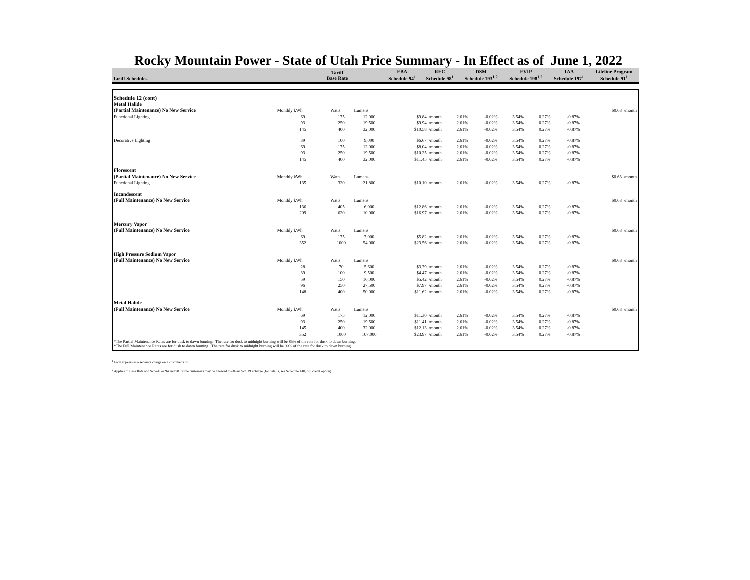Rocky Mountain Power - State of Utah Price Summary - In Effect as of June 1, 2022
| Tariff Schedules | Tariff Base Rate | EBA Schedule 94<sup>1</sup> | REC Schedule 98<sup>1</sup> | DSM Schedule 193<sup>1,2</sup> | EVIP Schedule 198<sup>1,2</sup> | TAA Schedule 197<sup>1</sup> | Lifeline Program Schedule 91<sup>1</sup> |
| --- | --- | --- | --- | --- | --- | --- | --- |
| Schedule 12 (cont) | | | | | | | | | | | |
| Metal Halide | | | | | | | | | | | |
| (Partial Maintenance) No New Service | Monthly kWh | Watts | Lumens | | | | | | | | $0.63 /month |
| Functional Lighting | 69 | 175 | 12,000 | $9.84 /month | 2.61% | -0.02% | 3.54% | 0.27% | -0.87% | | |
| | 93 | 250 | 19,500 | $9.94 /month | 2.61% | -0.02% | 3.54% | 0.27% | -0.87% | | |
| | 145 | 400 | 32,000 | $10.58 /month | 2.61% | -0.02% | 3.54% | 0.27% | -0.87% | | |
| Decorative Lighting | 39 | 100 | 9,000 | $6.67 /month | 2.61% | -0.02% | 3.54% | 0.27% | -0.87% | | |
| | 69 | 175 | 12,000 | $8.04 /month | 2.61% | -0.02% | 3.54% | 0.27% | -0.87% | | |
| | 93 | 250 | 19,500 | $10.25 /month | 2.61% | -0.02% | 3.54% | 0.27% | -0.87% | | |
| | 145 | 400 | 32,000 | $11.45 /month | 2.61% | -0.02% | 3.54% | 0.27% | -0.87% | | |
| Florescent | | | | | | | | | | | |
| (Partial Maintenance) No New Service | Monthly kWh | Watts | Lumens | | | | | | | | $0.63 /month |
| Functional Lighting | 135 | 320 | 21,800 | $10.10 /month | 2.61% | -0.02% | 3.54% | 0.27% | -0.87% | | |
| Incandescent | | | | | | | | | | | |
| (Full Maintenance) No New Service | Monthly kWh | Watts | Lumens | | | | | | | | $0.63 /month |
| | 136 | 405 | 6,000 | $12.86 /month | 2.61% | -0.02% | 3.54% | 0.27% | -0.87% | | |
| | 209 | 620 | 10,000 | $16.97 /month | 2.61% | -0.02% | 3.54% | 0.27% | -0.87% | | |
| Mercury Vapor | | | | | | | | | | | |
| (Full Maintenance) No New Service | Monthly kWh | Watts | Lumens | | | | | | | | $0.63 /month |
| | 69 | 175 | 7,000 | $5.82 /month | 2.61% | -0.02% | 3.54% | 0.27% | -0.87% | | |
| | 352 | 1000 | 54,000 | $23.56 /month | 2.61% | -0.02% | 3.54% | 0.27% | -0.87% | | |
| High Pressure Sodium Vapor | | | | | | | | | | | |
| (Full Maintenance) No New Service | Monthly kWh | Watts | Lumens | | | | | | | | $0.63 /month |
| | 28 | 70 | 5,600 | $3.39 /month | 2.61% | -0.02% | 3.54% | 0.27% | -0.87% | | |
| | 39 | 100 | 9,500 | $4.47 /month | 2.61% | -0.02% | 3.54% | 0.27% | -0.87% | | |
| | 59 | 150 | 16,000 | $5.42 /month | 2.61% | -0.02% | 3.54% | 0.27% | -0.87% | | |
| | 96 | 250 | 27,500 | $7.97 /month | 2.61% | -0.02% | 3.54% | 0.27% | -0.87% | | |
| | 148 | 400 | 50,000 | $11.62 /month | 2.61% | -0.02% | 3.54% | 0.27% | -0.87% | | |
| Metal Halide | | | | | | | | | | | |
| (Full Maintenance) No New Service | Monthly kWh | Watts | Lumens | | | | | | | | $0.63 /month |
| | 69 | 175 | 12,000 | $11.30 /month | 2.61% | -0.02% | 3.54% | 0.27% | -0.87% | | |
| | 93 | 250 | 19,500 | $11.41 /month | 2.61% | -0.02% | 3.54% | 0.27% | -0.87% | | |
| | 145 | 400 | 32,000 | $12.13 /month | 2.61% | -0.02% | 3.54% | 0.27% | -0.87% | | |
| | 352 | 1000 | 107,000 | $23.97 /month | 2.61% | -0.02% | 3.54% | 0.27% | -0.87% | | |
*The Partial Maintenance Rates are for dusk to dawn burning. The rate for dusk to midnight burning will be 85% of the rate for dusk to dawn burning.
*The Full Maintenance Rates are for dusk to dawn burning. The rate for dusk to midnight burning will be 90% of the rate for dusk to dawn burning.
<sup>1</sup> Each appears as a separate charge on a customer's bill.
<sup>2</sup> Applies to Base Rate and Schedules 94 and 98. Some customers may be allowed to off-set Sch 193 charge (for details, see Schedule 140, bill credit option)..